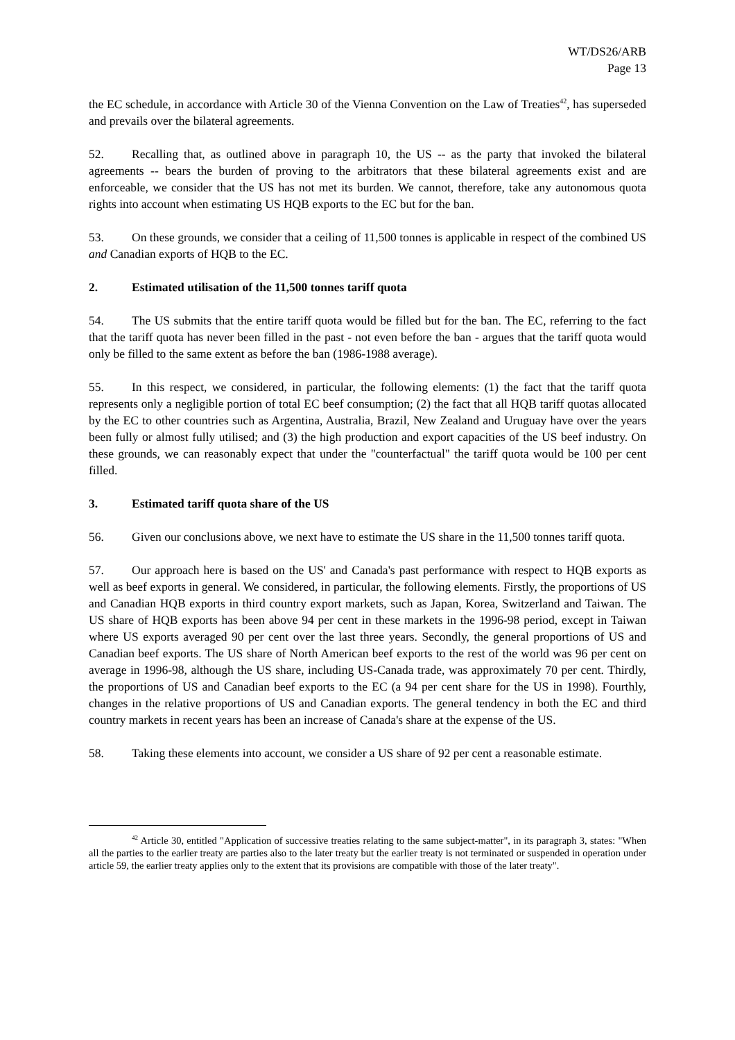WT/DS26/ARB
Page 13
the EC schedule, in accordance with Article 30 of the Vienna Convention on the Law of Treaties<sup>42</sup>, has superseded and prevails over the bilateral agreements.
52. Recalling that, as outlined above in paragraph 10, the US -- as the party that invoked the bilateral agreements -- bears the burden of proving to the arbitrators that these bilateral agreements exist and are enforceable, we consider that the US has not met its burden. We cannot, therefore, take any autonomous quota rights into account when estimating US HQB exports to the EC but for the ban.
53. On these grounds, we consider that a ceiling of 11,500 tonnes is applicable in respect of the combined US and Canadian exports of HQB to the EC.
2. Estimated utilisation of the 11,500 tonnes tariff quota
54. The US submits that the entire tariff quota would be filled but for the ban. The EC, referring to the fact that the tariff quota has never been filled in the past - not even before the ban - argues that the tariff quota would only be filled to the same extent as before the ban (1986-1988 average).
55. In this respect, we considered, in particular, the following elements: (1) the fact that the tariff quota represents only a negligible portion of total EC beef consumption; (2) the fact that all HQB tariff quotas allocated by the EC to other countries such as Argentina, Australia, Brazil, New Zealand and Uruguay have over the years been fully or almost fully utilised; and (3) the high production and export capacities of the US beef industry. On these grounds, we can reasonably expect that under the "counterfactual" the tariff quota would be 100 per cent filled.
3. Estimated tariff quota share of the US
56. Given our conclusions above, we next have to estimate the US share in the 11,500 tonnes tariff quota.
57. Our approach here is based on the US' and Canada's past performance with respect to HQB exports as well as beef exports in general. We considered, in particular, the following elements. Firstly, the proportions of US and Canadian HQB exports in third country export markets, such as Japan, Korea, Switzerland and Taiwan. The US share of HQB exports has been above 94 per cent in these markets in the 1996-98 period, except in Taiwan where US exports averaged 90 per cent over the last three years. Secondly, the general proportions of US and Canadian beef exports. The US share of North American beef exports to the rest of the world was 96 per cent on average in 1996-98, although the US share, including US-Canada trade, was approximately 70 per cent. Thirdly, the proportions of US and Canadian beef exports to the EC (a 94 per cent share for the US in 1998). Fourthly, changes in the relative proportions of US and Canadian exports. The general tendency in both the EC and third country markets in recent years has been an increase of Canada's share at the expense of the US.
58. Taking these elements into account, we consider a US share of 92 per cent a reasonable estimate.
<sup>42</sup> Article 30, entitled "Application of successive treaties relating to the same subject-matter", in its paragraph 3, states: "When all the parties to the earlier treaty are parties also to the later treaty but the earlier treaty is not terminated or suspended in operation under article 59, the earlier treaty applies only to the extent that its provisions are compatible with those of the later treaty".